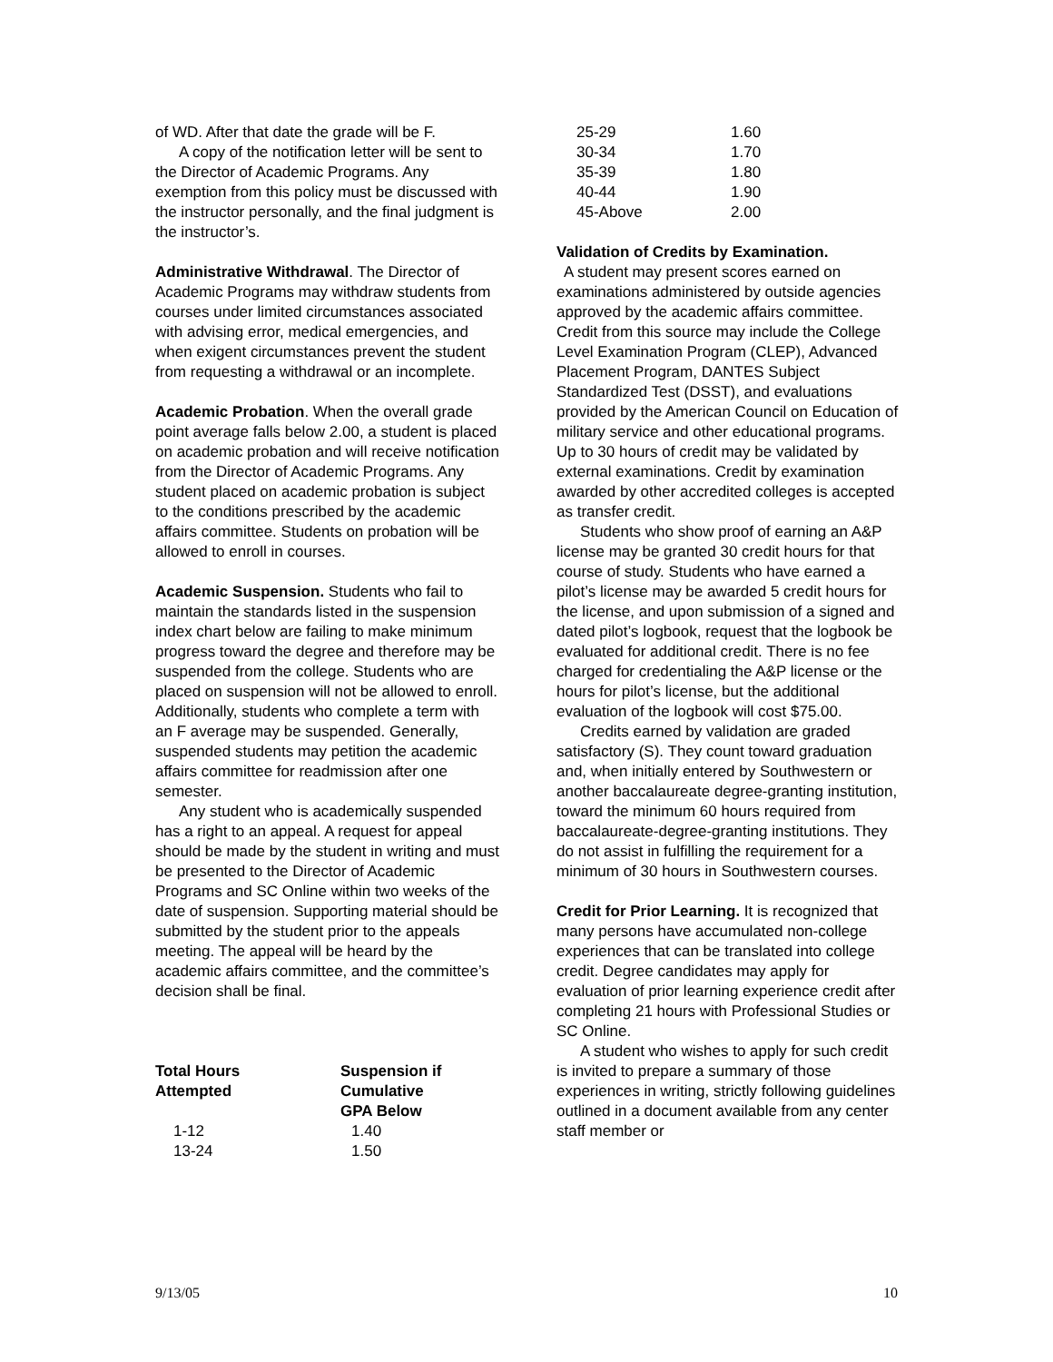of WD. After that date the grade will be F.
A copy of the notification letter will be sent to the Director of Academic Programs. Any exemption from this policy must be discussed with the instructor personally, and the final judgment is the instructor’s.
Administrative Withdrawal. The Director of Academic Programs may withdraw students from courses under limited circumstances associated with advising error, medical emergencies, and when exigent circumstances prevent the student from requesting a withdrawal or an incomplete.
Academic Probation. When the overall grade point average falls below 2.00, a student is placed on academic probation and will receive notification from the Director of Academic Programs. Any student placed on academic probation is subject to the conditions prescribed by the academic affairs committee. Students on probation will be allowed to enroll in courses.
Academic Suspension. Students who fail to maintain the standards listed in the suspension index chart below are failing to make minimum progress toward the degree and therefore may be suspended from the college. Students who are placed on suspension will not be allowed to enroll. Additionally, students who complete a term with an F average may be suspended. Generally, suspended students may petition the academic affairs committee for readmission after one semester.
Any student who is academically suspended has a right to an appeal. A request for appeal should be made by the student in writing and must be presented to the Director of Academic Programs and SC Online within two weeks of the date of suspension. Supporting material should be submitted by the student prior to the appeals meeting. The appeal will be heard by the academic affairs committee, and the committee’s decision shall be final.
| Total Hours Attempted | Suspension if Cumulative GPA Below |
| --- | --- |
| 1-12 | 1.40 |
| 13-24 | 1.50 |
| 25-29 | 1.60 |
| 30-34 | 1.70 |
| 35-39 | 1.80 |
| 40-44 | 1.90 |
| 45-Above | 2.00 |
Validation of Credits by Examination.
A student may present scores earned on examinations administered by outside agencies approved by the academic affairs committee. Credit from this source may include the College Level Examination Program (CLEP), Advanced Placement Program, DANTES Subject Standardized Test (DSST), and evaluations provided by the American Council on Education of military service and other educational programs. Up to 30 hours of credit may be validated by external examinations. Credit by examination awarded by other accredited colleges is accepted as transfer credit.
Students who show proof of earning an A&P license may be granted 30 credit hours for that course of study. Students who have earned a pilot’s license may be awarded 5 credit hours for the license, and upon submission of a signed and dated pilot’s logbook, request that the logbook be evaluated for additional credit. There is no fee charged for credentialing the A&P license or the hours for pilot’s license, but the additional evaluation of the logbook will cost $75.00.
Credits earned by validation are graded satisfactory (S). They count toward graduation and, when initially entered by Southwestern or another baccalaureate degree-granting institution, toward the minimum 60 hours required from baccalaureate-degree-granting institutions. They do not assist in fulfilling the requirement for a minimum of 30 hours in Southwestern courses.
Credit for Prior Learning. It is recognized that many persons have accumulated non-college experiences that can be translated into college credit. Degree candidates may apply for evaluation of prior learning experience credit after completing 21 hours with Professional Studies or SC Online.
A student who wishes to apply for such credit is invited to prepare a summary of those experiences in writing, strictly following guidelines outlined in a document available from any center staff member or
9/13/05 10